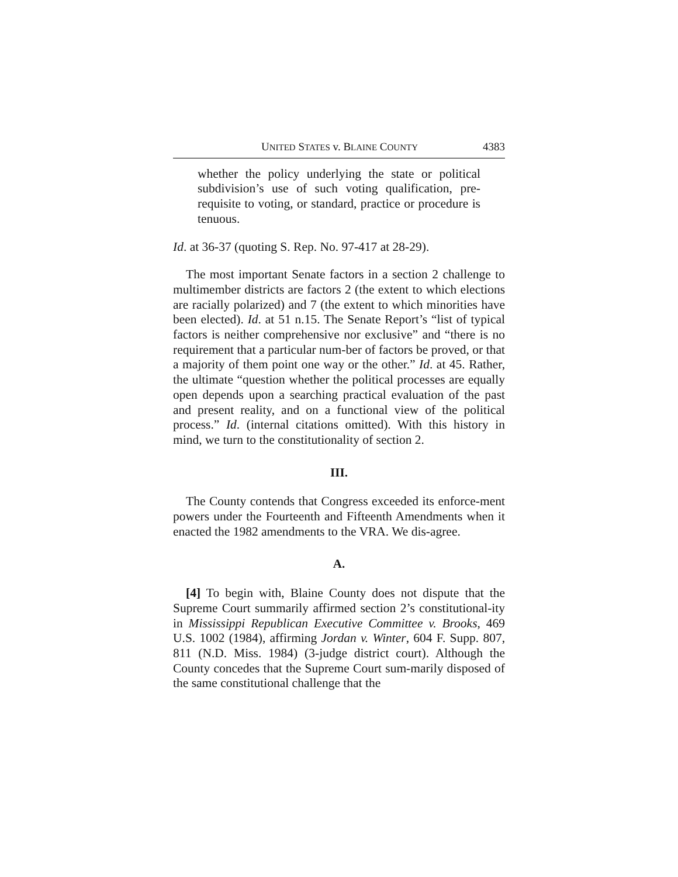UNITED STATES v. BLAINE COUNTY 4383
whether the policy underlying the state or political subdivision’s use of such voting qualification, pre-requisite to voting, or standard, practice or procedure is tenuous.
Id. at 36-37 (quoting S. Rep. No. 97-417 at 28-29).
The most important Senate factors in a section 2 challenge to multimember districts are factors 2 (the extent to which elections are racially polarized) and 7 (the extent to which minorities have been elected). Id. at 51 n.15. The Senate Report’s “list of typical factors is neither comprehensive nor exclusive” and “there is no requirement that a particular num-ber of factors be proved, or that a majority of them point one way or the other.” Id. at 45. Rather, the ultimate “question whether the political processes are equally open depends upon a searching practical evaluation of the past and present reality, and on a functional view of the political process.” Id. (internal citations omitted). With this history in mind, we turn to the constitutionality of section 2.
III.
The County contends that Congress exceeded its enforce-ment powers under the Fourteenth and Fifteenth Amendments when it enacted the 1982 amendments to the VRA. We dis-agree.
A.
[4] To begin with, Blaine County does not dispute that the Supreme Court summarily affirmed section 2’s constitutional-ity in Mississippi Republican Executive Committee v. Brooks, 469 U.S. 1002 (1984), affirming Jordan v. Winter, 604 F. Supp. 807, 811 (N.D. Miss. 1984) (3-judge district court). Although the County concedes that the Supreme Court sum-marily disposed of the same constitutional challenge that the